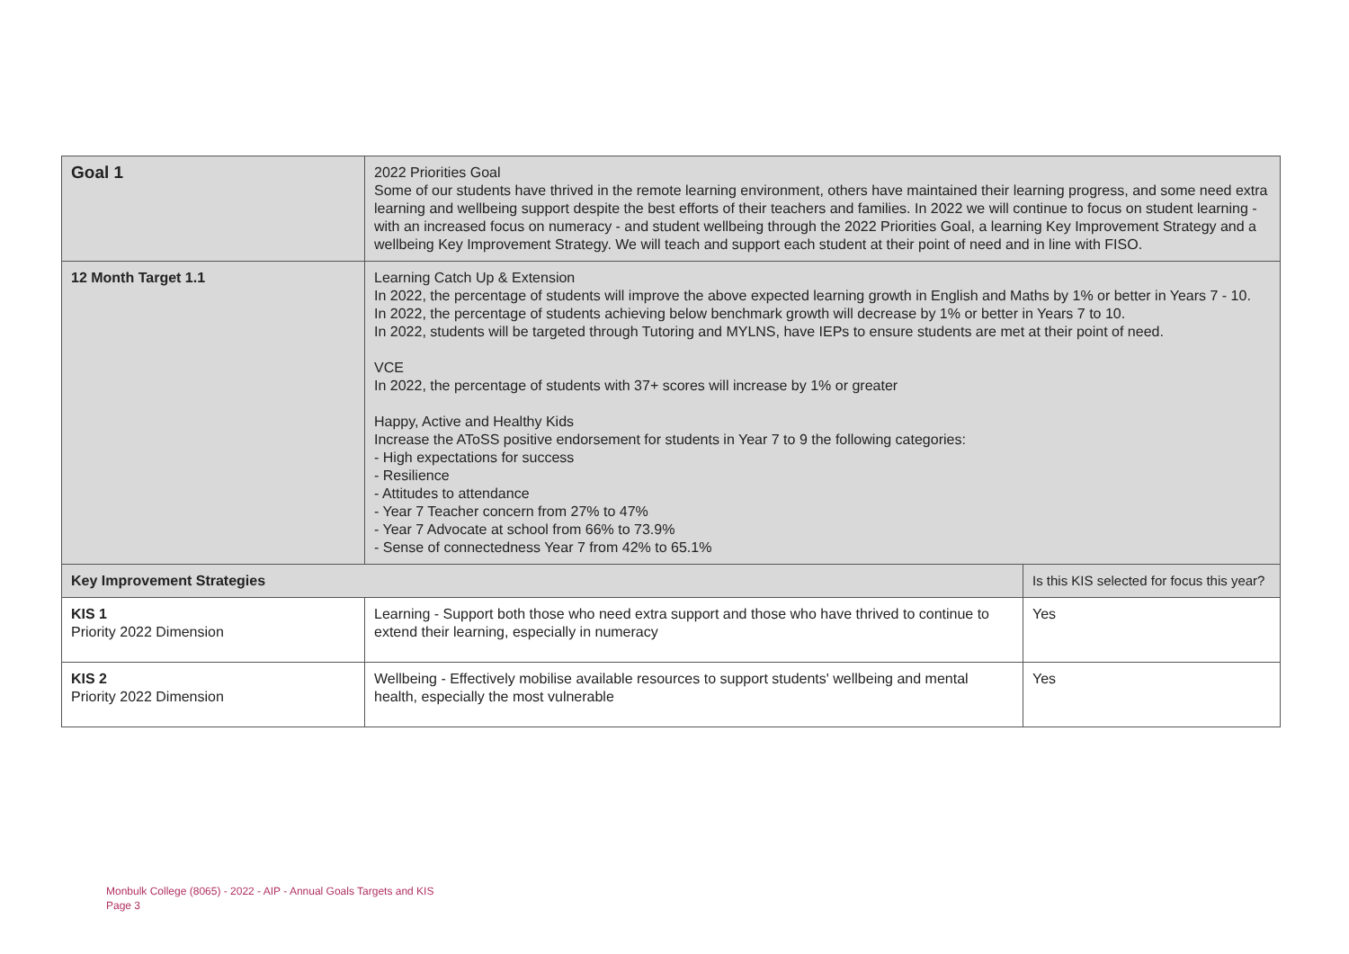| Goal 1 | 2022 Priorities Goal Some of our students have thrived in the remote learning environment, others have maintained their learning progress, and some need extra learning and wellbeing support despite the best efforts of their teachers and families. In 2022 we will continue to focus on student learning - with an increased focus on numeracy - and student wellbeing through the 2022 Priorities Goal, a learning Key Improvement Strategy and a wellbeing Key Improvement Strategy. We will teach and support each student at their point of need and in line with FISO. | |
| 12 Month Target 1.1 | Learning Catch Up & Extension In 2022, the percentage of students will improve the above expected learning growth in English and Maths by 1% or better in Years 7 - 10. In 2022, the percentage of students achieving below benchmark growth will decrease by 1% or better in Years 7 to 10. In 2022, students will be targeted through Tutoring and MYLNS, have IEPs to ensure students are met at their point of need. VCE In 2022, the percentage of students with 37+ scores will increase by 1% or greater Happy, Active and Healthy Kids Increase the AToSS positive endorsement for students in Year 7 to 9 the following categories: - High expectations for success - Resilience - Attitudes to attendance - Year 7 Teacher concern from 27% to 47% - Year 7 Advocate at school from 66% to 73.9% - Sense of connectedness Year 7 from 42% to 65.1% | |
| Key Improvement Strategies | | Is this KIS selected for focus this year? |
| KIS 1 Priority 2022 Dimension | Learning - Support both those who need extra support and those who have thrived to continue to extend their learning, especially in numeracy | Yes |
| KIS 2 Priority 2022 Dimension | Wellbeing - Effectively mobilise available resources to support students' wellbeing and mental health, especially the most vulnerable | Yes |
Monbulk College (8065) - 2022 - AIP - Annual Goals Targets and KIS
Page 3